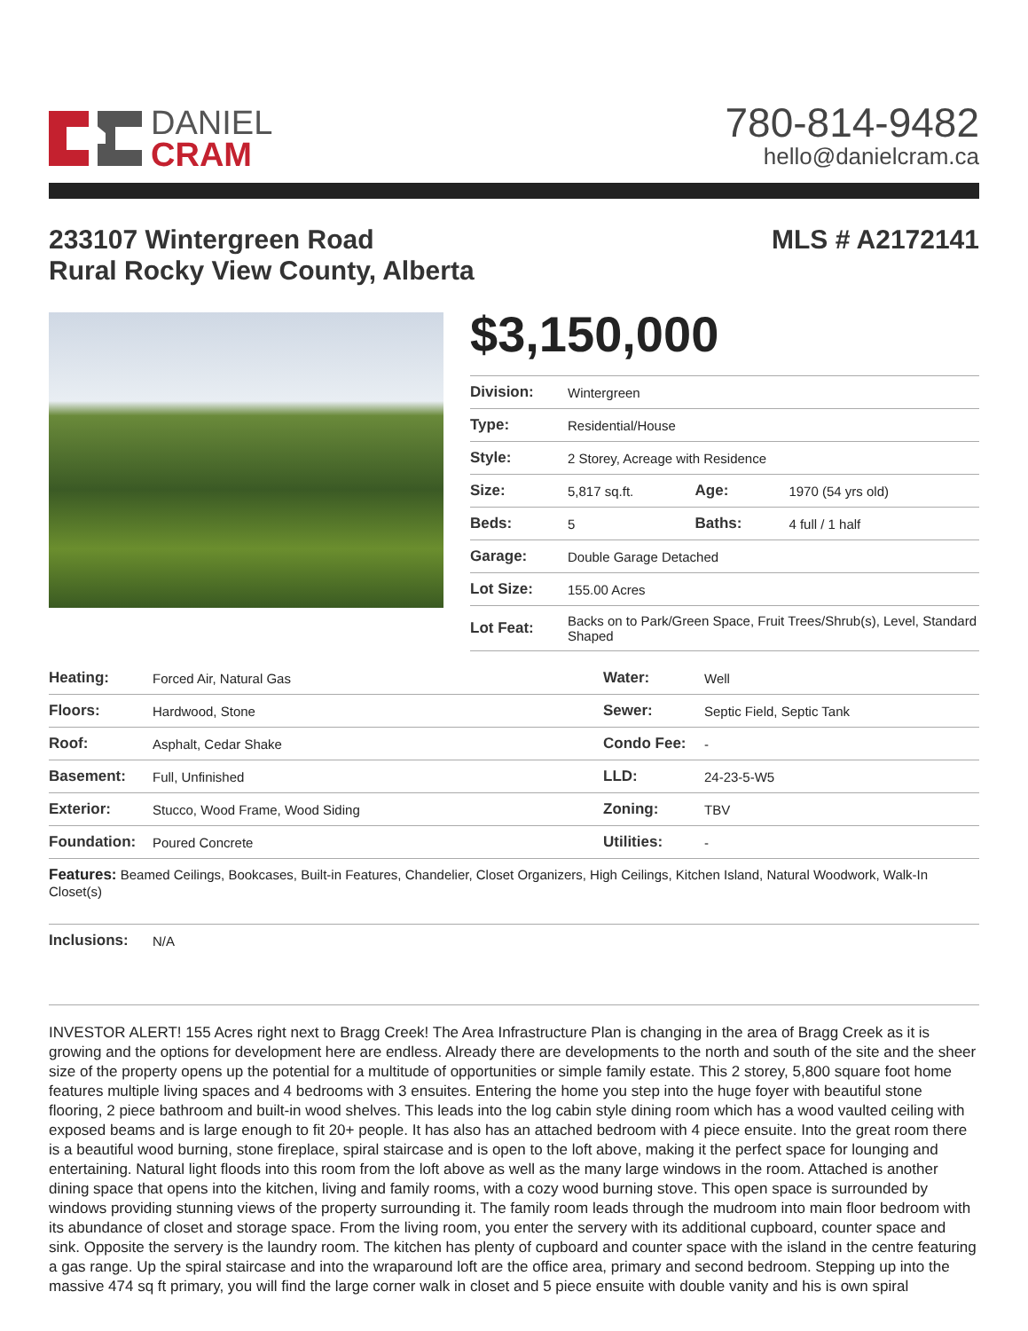DANIEL
CRAM
780-814-9482
hello@danielcram.ca
233107 Wintergreen Road
Rural Rocky View County, Alberta
MLS # A2172141
$3,150,000
| Division: | Wintergreen | | |
| Type: | Residential/House | | |
| Style: | 2 Storey, Acreage with Residence | | |
| Size: | 5,817 sq.ft. | Age: | 1970 (54 yrs old) |
| Beds: | 5 | Baths: | 4 full / 1 half |
| Garage: | Double Garage Detached | | |
| Lot Size: | 155.00 Acres | | |
| Lot Feat: | Backs on to Park/Green Space, Fruit Trees/Shrub(s), Level, Standard Shaped | | |
| Heating: | Forced Air, Natural Gas | Water: | Well |
| Floors: | Hardwood, Stone | Sewer: | Septic Field, Septic Tank |
| Roof: | Asphalt, Cedar Shake | Condo Fee: | - |
| Basement: | Full, Unfinished | LLD: | 24-23-5-W5 |
| Exterior: | Stucco, Wood Frame, Wood Siding | Zoning: | TBV |
| Foundation: | Poured Concrete | Utilities: | - |
| Features: Beamed Ceilings, Bookcases, Built-in Features, Chandelier, Closet Organizers, High Ceilings, Kitchen Island, Natural Woodwork, Walk-In Closet(s) | | | |
| Inclusions: | N/A | | |
INVESTOR ALERT! 155 Acres right next to Bragg Creek! The Area Infrastructure Plan is changing in the area of Bragg Creek as it is growing and the options for development here are endless. Already there are developments to the north and south of the site and the sheer size of the property opens up the potential for a multitude of opportunities or simple family estate. This 2 storey, 5,800 square foot home features multiple living spaces and 4 bedrooms with 3 ensuites. Entering the home you step into the huge foyer with beautiful stone flooring, 2 piece bathroom and built-in wood shelves. This leads into the log cabin style dining room which has a wood vaulted ceiling with exposed beams and is large enough to fit 20+ people. It has also has an attached bedroom with 4 piece ensuite. Into the great room there is a beautiful wood burning, stone fireplace, spiral staircase and is open to the loft above, making it the perfect space for lounging and entertaining. Natural light floods into this room from the loft above as well as the many large windows in the room. Attached is another dining space that opens into the kitchen, living and family rooms, with a cozy wood burning stove. This open space is surrounded by windows providing stunning views of the property surrounding it. The family room leads through the mudroom into main floor bedroom with its abundance of closet and storage space. From the living room, you enter the servery with its additional cupboard, counter space and sink. Opposite the servery is the laundry room. The kitchen has plenty of cupboard and counter space with the island in the centre featuring a gas range. Up the spiral staircase and into the wraparound loft are the office area, primary and second bedroom. Stepping up into the massive 474 sq ft primary, you will find the large corner walk in closet and 5 piece ensuite with double vanity and his is own spiral